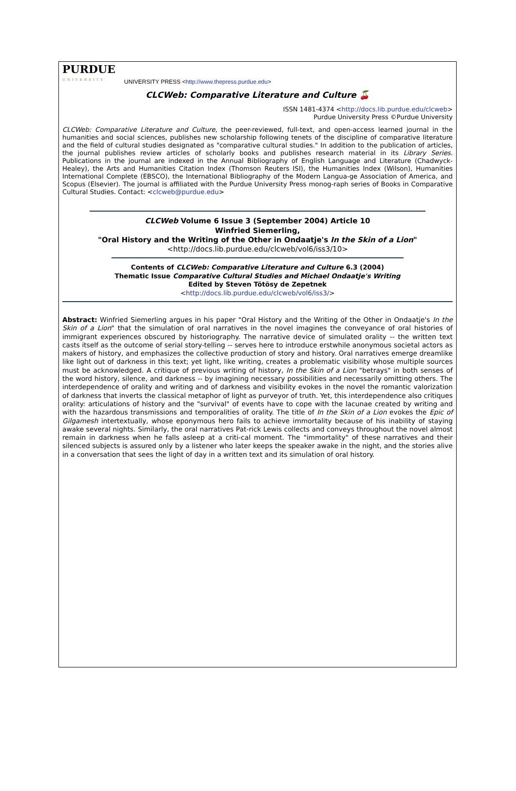PURDUE
UNIVERSITY
UNIVERSITY PRESS <http://www.thepress.purdue.edu>
CLCWeb: Comparative Literature and Culture 🍒
ISSN 1481-4374 <http://docs.lib.purdue.edu/clcweb>
Purdue University Press ©Purdue University
CLCWeb: Comparative Literature and Culture, the peer-reviewed, full-text, and open-access learned journal in the humanities and social sciences, publishes new scholarship following tenets of the discipline of comparative literature and the field of cultural studies designated as "comparative cultural studies." In addition to the publication of articles, the journal publishes review articles of scholarly books and publishes research material in its Library Series. Publications in the journal are indexed in the Annual Bibliography of English Language and Literature (Chadwyck-Healey), the Arts and Humanities Citation Index (Thomson Reuters ISI), the Humanities Index (Wilson), Humanities International Complete (EBSCO), the International Bibliography of the Modern Langua-ge Association of America, and Scopus (Elsevier). The journal is affiliated with the Purdue University Press monog-raph series of Books in Comparative Cultural Studies. Contact: <clcweb@purdue.edu>
CLCWeb Volume 6 Issue 3 (September 2004) Article 10
Winfried Siemerling,
"Oral History and the Writing of the Other in Ondaatje's In the Skin of a Lion"
<http://docs.lib.purdue.edu/clcweb/vol6/iss3/10>
Contents of CLCWeb: Comparative Literature and Culture 6.3 (2004)
Thematic Issue Comparative Cultural Studies and Michael Ondaatje's Writing
Edited by Steven Tötösy de Zepetnek
<http://docs.lib.purdue.edu/clcweb/vol6/iss3/>
Abstract: Winfried Siemerling argues in his paper "Oral History and the Writing of the Other in Ondaatje's In the Skin of a Lion" that the simulation of oral narratives in the novel imagines the conveyance of oral histories of immigrant experiences obscured by historiography. The narrative device of simulated orality -- the written text casts itself as the outcome of serial story-telling -- serves here to introduce erstwhile anonymous societal actors as makers of history, and emphasizes the collective production of story and history. Oral narratives emerge dreamlike like light out of darkness in this text; yet light, like writing, creates a problematic visibility whose multiple sources must be acknowledged. A critique of previous writing of history, In the Skin of a Lion "betrays" in both senses of the word history, silence, and darkness -- by imagining necessary possibilities and necessarily omitting others. The interdependence of orality and writing and of darkness and visibility evokes in the novel the romantic valorization of darkness that inverts the classical metaphor of light as purveyor of truth. Yet, this interdependence also critiques orality: articulations of history and the "survival" of events have to cope with the lacunae created by writing and with the hazardous transmissions and temporalities of orality. The title of In the Skin of a Lion evokes the Epic of Gilgamesh intertextually, whose eponymous hero fails to achieve immortality because of his inability of staying awake several nights. Similarly, the oral narratives Pat-rick Lewis collects and conveys throughout the novel almost remain in darkness when he falls asleep at a criti-cal moment. The "immortality" of these narratives and their silenced subjects is assured only by a listener who later keeps the speaker awake in the night, and the stories alive in a conversation that sees the light of day in a written text and its simulation of oral history.